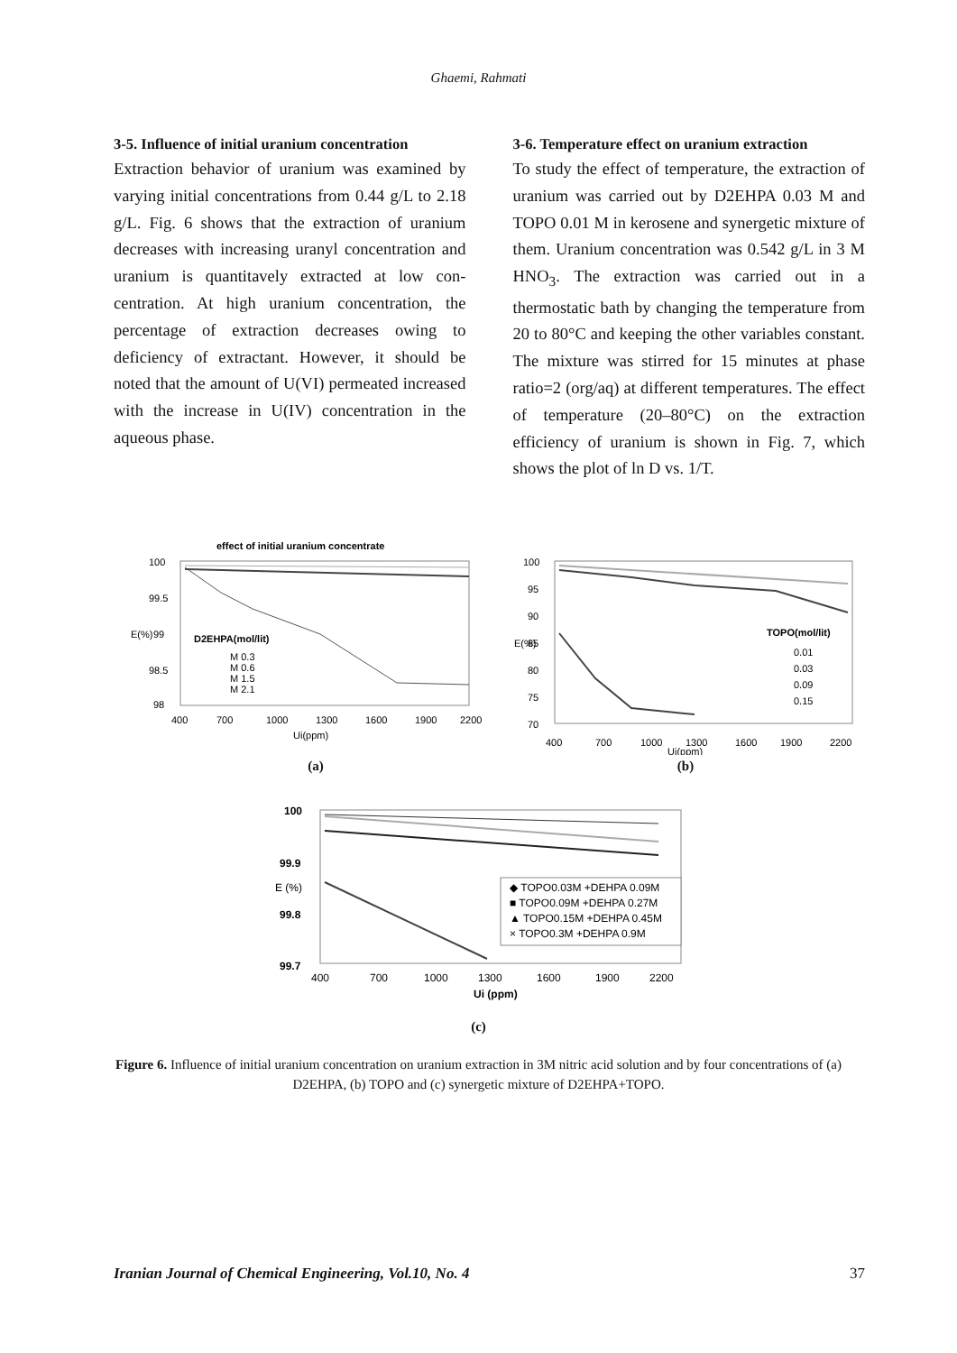Ghaemi, Rahmati
3-5. Influence of initial uranium concentration
Extraction behavior of uranium was examined by varying initial concentrations from 0.44 g/L to 2.18 g/L. Fig. 6 shows that the extraction of uranium decreases with increasing uranyl concentration and uranium is quantitavely extracted at low con-centration. At high uranium concentration, the percentage of extraction decreases owing to deficiency of extractant. However, it should be noted that the amount of U(VI) permeated increased with the increase in U(IV) concentration in the aqueous phase.
3-6. Temperature effect on uranium extraction
To study the effect of temperature, the extraction of uranium was carried out by D2EHPA 0.03 M and TOPO 0.01 M in kerosene and synergetic mixture of them. Uranium concentration was 0.542 g/L in 3 M HNO<sub>3</sub>. The extraction was carried out in a thermostatic bath by changing the temperature from 20 to 80°C and keeping the other variables constant. The mixture was stirred for 15 minutes at phase ratio=2 (org/aq) at different temperatures. The effect of temperature (20–80°C) on the extraction efficiency of uranium is shown in Fig. 7, which shows the plot of ln D vs. 1/T.
effect of initial uranium concentrate
100
99.5
99
98.5
98
E(%)
D2EHPA(mol/lit)
M 0.3
M 0.6
M 1.5
M 2.1
400
700
1000
1300
1600
1900
2200
Ui(ppm)
(a)
100
95
90
85
80
75
70
E(%)
TOPO(mol/lit)
0.01
0.03
0.09
0.15
400
700
1000
1300
1600
1900
2200
Ui(ppm)
(b)
100
99.9
99.8
99.7
E (%)
◆ TOPO0.03M +DEHPA 0.09M
■ TOPO0.09M +DEHPA 0.27M
▲ TOPO0.15M +DEHPA 0.45M
× TOPO0.3M +DEHPA 0.9M
400
700
1000
1300
1600
1900
2200
Ui (ppm)
(c)
Figure 6. Influence of initial uranium concentration on uranium extraction in 3M nitric acid solution and by four concentrations of (a) D2EHPA, (b) TOPO and (c) synergetic mixture of D2EHPA+TOPO.
Iranian Journal of Chemical Engineering, Vol.10, No. 4 37